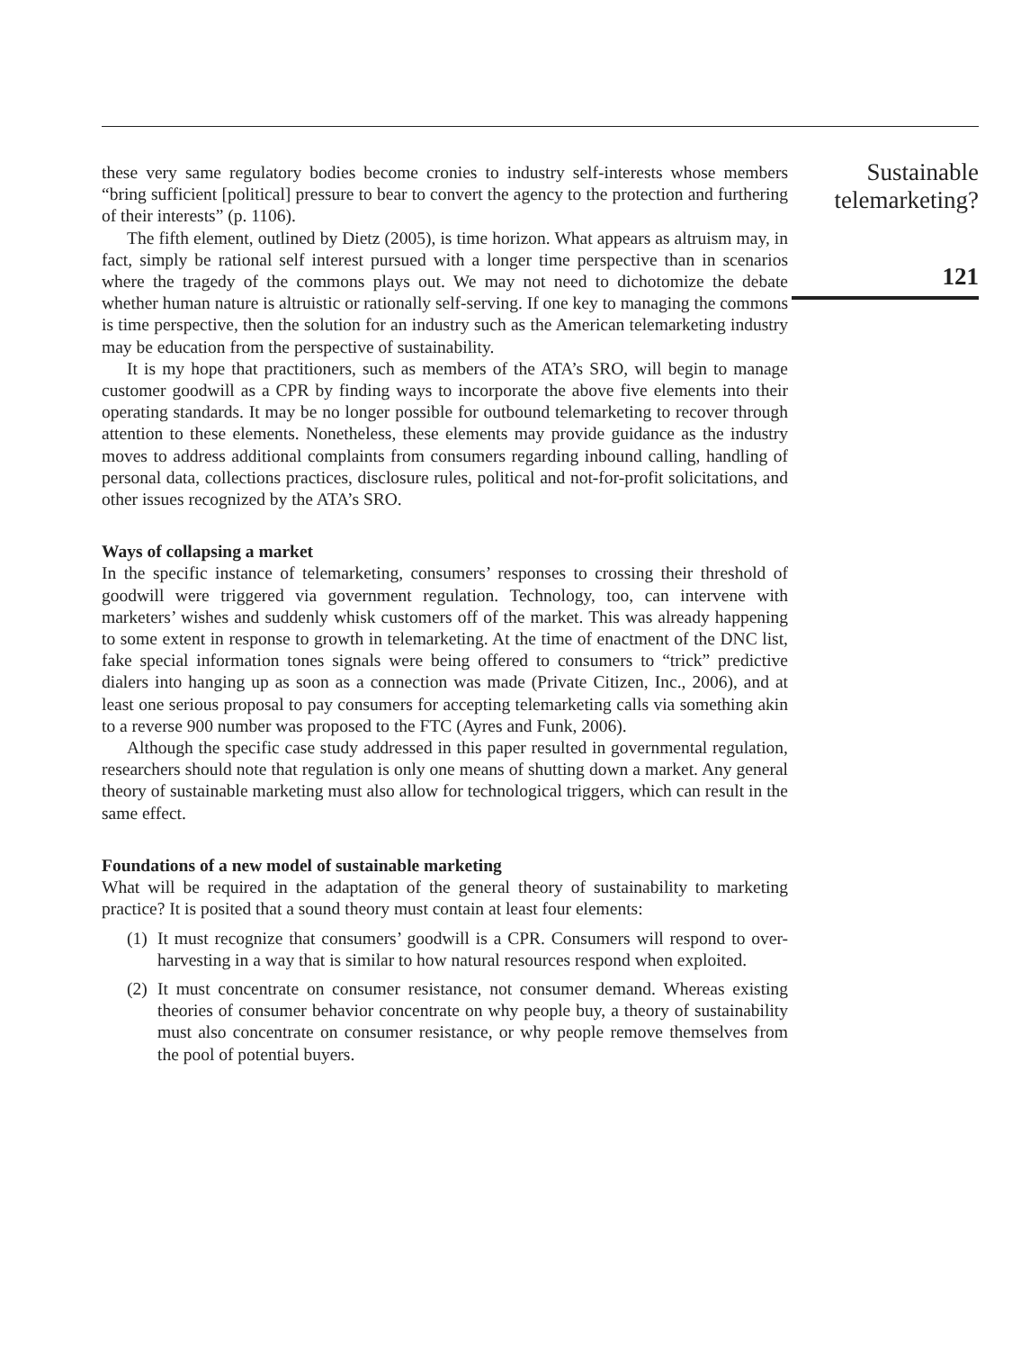Sustainable telemarketing?
121
these very same regulatory bodies become cronies to industry self-interests whose members “bring sufficient [political] pressure to bear to convert the agency to the protection and furthering of their interests” (p. 1106).
The fifth element, outlined by Dietz (2005), is time horizon. What appears as altruism may, in fact, simply be rational self interest pursued with a longer time perspective than in scenarios where the tragedy of the commons plays out. We may not need to dichotomize the debate whether human nature is altruistic or rationally self-serving. If one key to managing the commons is time perspective, then the solution for an industry such as the American telemarketing industry may be education from the perspective of sustainability.
It is my hope that practitioners, such as members of the ATA’s SRO, will begin to manage customer goodwill as a CPR by finding ways to incorporate the above five elements into their operating standards. It may be no longer possible for outbound telemarketing to recover through attention to these elements. Nonetheless, these elements may provide guidance as the industry moves to address additional complaints from consumers regarding inbound calling, handling of personal data, collections practices, disclosure rules, political and not-for-profit solicitations, and other issues recognized by the ATA’s SRO.
Ways of collapsing a market
In the specific instance of telemarketing, consumers’ responses to crossing their threshold of goodwill were triggered via government regulation. Technology, too, can intervene with marketers’ wishes and suddenly whisk customers off of the market. This was already happening to some extent in response to growth in telemarketing. At the time of enactment of the DNC list, fake special information tones signals were being offered to consumers to “trick” predictive dialers into hanging up as soon as a connection was made (Private Citizen, Inc., 2006), and at least one serious proposal to pay consumers for accepting telemarketing calls via something akin to a reverse 900 number was proposed to the FTC (Ayres and Funk, 2006).
Although the specific case study addressed in this paper resulted in governmental regulation, researchers should note that regulation is only one means of shutting down a market. Any general theory of sustainable marketing must also allow for technological triggers, which can result in the same effect.
Foundations of a new model of sustainable marketing
What will be required in the adaptation of the general theory of sustainability to marketing practice? It is posited that a sound theory must contain at least four elements:
(1)
It must recognize that consumers’ goodwill is a CPR. Consumers will respond to over-harvesting in a way that is similar to how natural resources respond when exploited.
(2)
It must concentrate on consumer resistance, not consumer demand. Whereas existing theories of consumer behavior concentrate on why people buy, a theory of sustainability must also concentrate on consumer resistance, or why people remove themselves from the pool of potential buyers.